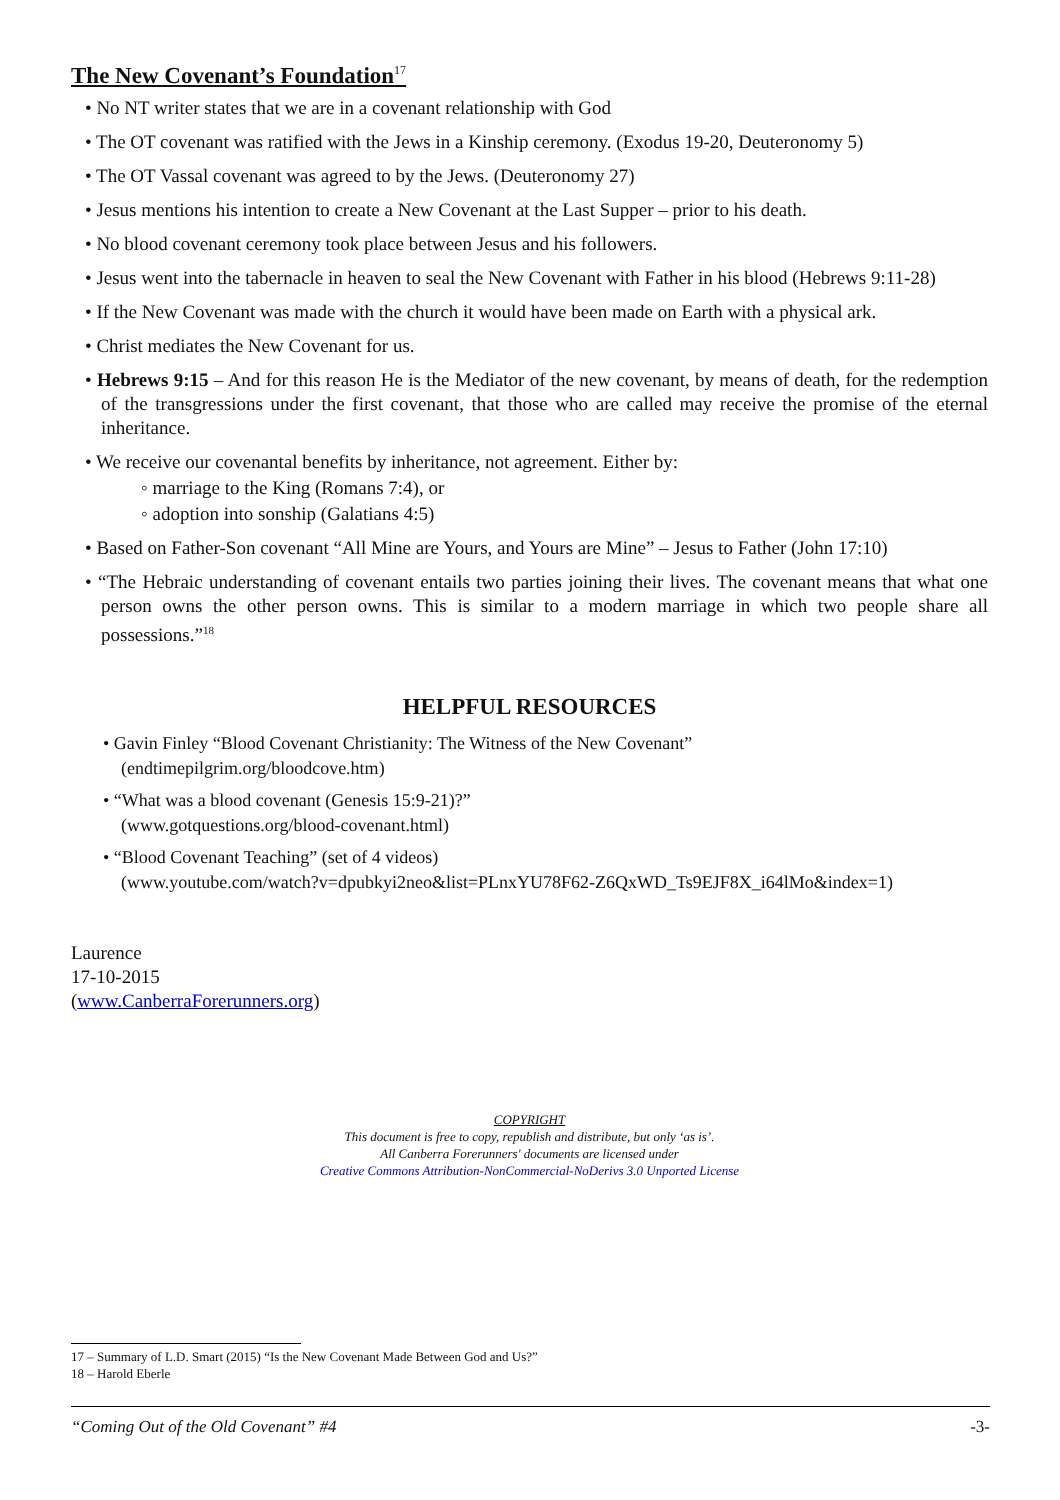The New Covenant’s Foundation<sup>17</sup>
• No NT writer states that we are in a covenant relationship with God
• The OT covenant was ratified with the Jews in a Kinship ceremony. (Exodus 19-20, Deuteronomy 5)
• The OT Vassal covenant was agreed to by the Jews. (Deuteronomy 27)
• Jesus mentions his intention to create a New Covenant at the Last Supper – prior to his death.
• No blood covenant ceremony took place between Jesus and his followers.
• Jesus went into the tabernacle in heaven to seal the New Covenant with Father in his blood (Hebrews 9:11-28)
• If the New Covenant was made with the church it would have been made on Earth with a physical ark.
• Christ mediates the New Covenant for us.
• Hebrews 9:15 – And for this reason He is the Mediator of the new covenant, by means of death, for the redemption of the transgressions under the first covenant, that those who are called may receive the promise of the eternal inheritance.
• We receive our covenantal benefits by inheritance, not agreement. Either by:
◦ marriage to the King (Romans 7:4), or
◦ adoption into sonship (Galatians 4:5)
• Based on Father-Son covenant “All Mine are Yours, and Yours are Mine” – Jesus to Father (John 17:10)
• “The Hebraic understanding of covenant entails two parties joining their lives. The covenant means that what one person owns the other person owns. This is similar to a modern marriage in which two people share all possessions.”<sup>18</sup>
HELPFUL RESOURCES
• Gavin Finley “Blood Covenant Christianity: The Witness of the New Covenant”
(endtimepilgrim.org/bloodcove.htm)
• “What was a blood covenant (Genesis 15:9-21)?”
(www.gotquestions.org/blood-covenant.html)
• “Blood Covenant Teaching” (set of 4 videos)
(www.youtube.com/watch?v=dpubkyi2neo&list=PLnxYU78F62-Z6QxWD_Ts9EJF8X_i64lMo&index=1)
Laurence
17-10-2015
(www.CanberraForerunners.org)
COPYRIGHT
This document is free to copy, republish and distribute, but only ‘as is’.
All Canberra Forerunners' documents are licensed under
Creative Commons Attribution-NonCommercial-NoDerivs 3.0 Unported License
17 – Summary of L.D. Smart (2015) “Is the New Covenant Made Between God and Us?”
18 – Harold Eberle
“Coming Out of the Old Covenant” #4 -3-